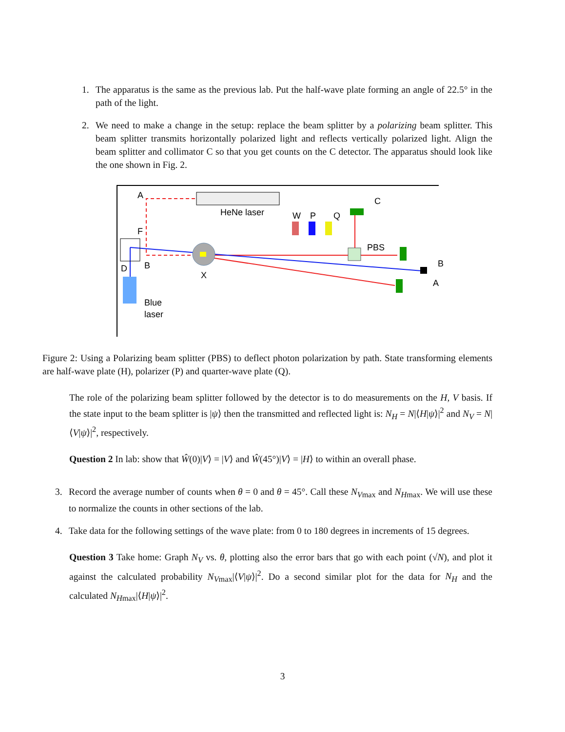1. The apparatus is the same as the previous lab. Put the half-wave plate forming an angle of 22.5° in the path of the light.
2. We need to make a change in the setup: replace the beam splitter by a polarizing beam splitter. This beam splitter transmits horizontally polarized light and reflects vertically polarized light. Align the beam splitter and collimator C so that you get counts on the C detector. The apparatus should look like the one shown in Fig. 2.
HeNe laser
A
F
D
B
X
C
PBS
B
A
W
P
Q
Blue
laser
Figure 2: Using a Polarizing beam splitter (PBS) to deflect photon polarization by path. State transforming elements are half-wave plate (H), polarizer (P) and quarter-wave plate (Q).
The role of the polarizing beam splitter followed by the detector is to do measurements on the H, V basis. If the state input to the beam splitter is |ψ⟩ then the transmitted and reflected light is: N<sub>H</sub> = N|⟨H|ψ⟩|<sup>2</sup> and N<sub>V</sub> = N|⟨V|ψ⟩|<sup>2</sup>, respectively.
Question 2 In lab: show that Ŵ(0)|V⟩ = |V⟩ and Ŵ(45°)|V⟩ = |H⟩ to within an overall phase.
3. Record the average number of counts when θ = 0 and θ = 45°. Call these N<sub>Vmax</sub> and N<sub>Hmax</sub>. We will use these to normalize the counts in other sections of the lab.
4. Take data for the following settings of the wave plate: from 0 to 180 degrees in increments of 15 degrees.
Question 3 Take home: Graph N<sub>V</sub> vs. θ, plotting also the error bars that go with each point (√N), and plot it against the calculated probability N<sub>Vmax</sub>|⟨V|ψ⟩|<sup>2</sup>. Do a second similar plot for the data for N<sub>H</sub> and the calculated N<sub>Hmax</sub>|⟨H|ψ⟩|<sup>2</sup>.
3